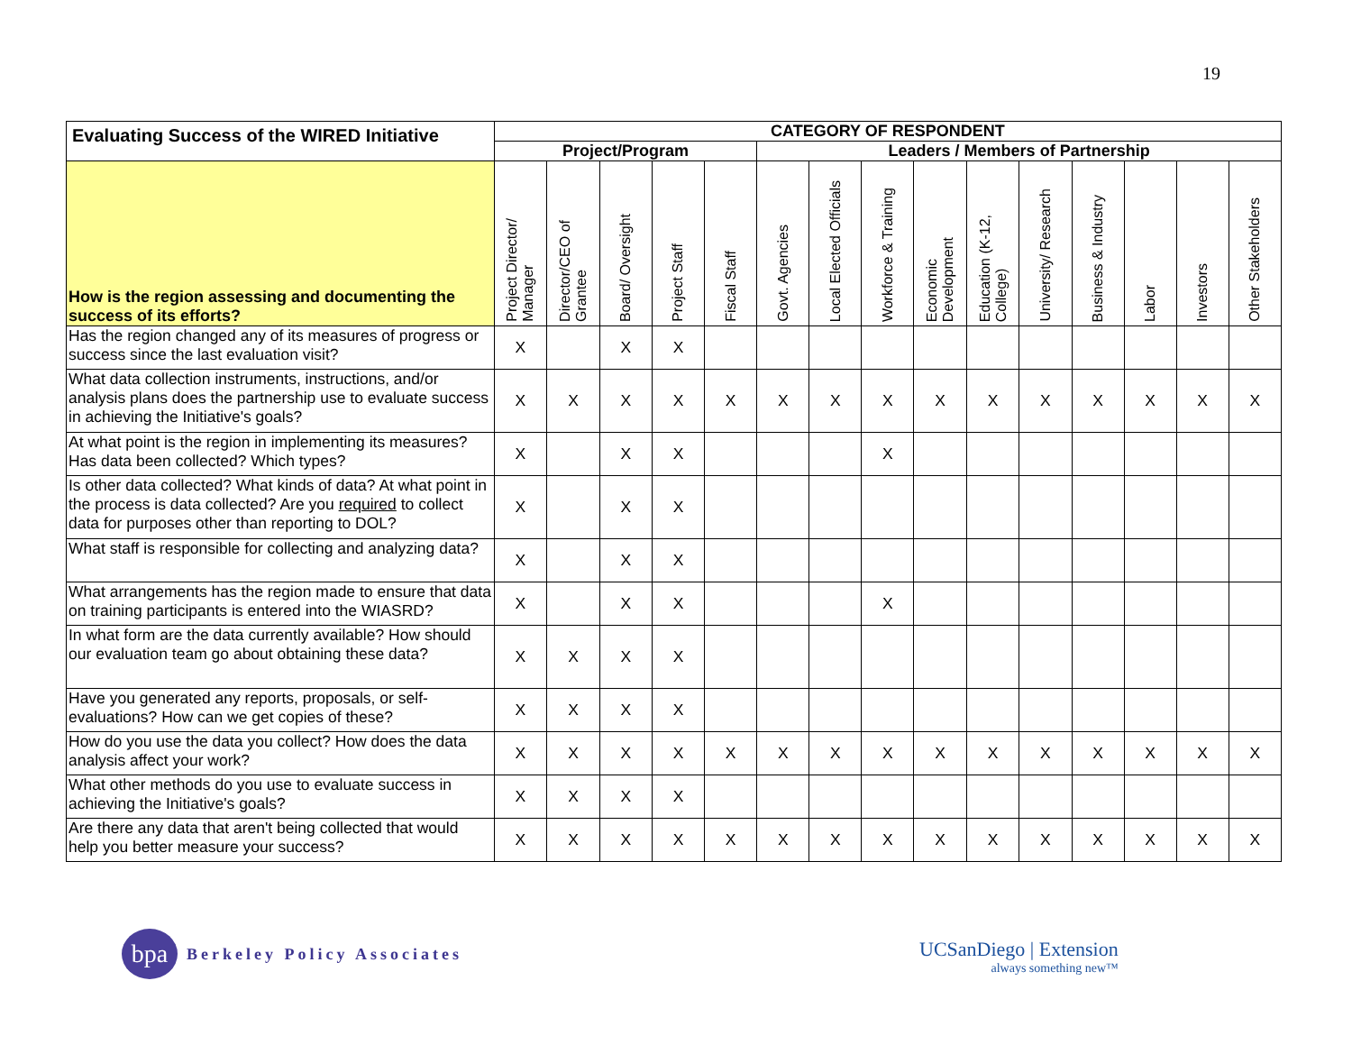19
| Evaluating Success of the WIRED Initiative | CATEGORY OF RESPONDENT | | | | | | | | | | | | | | |
| --- | --- | --- | --- | --- | --- | --- | --- | --- | --- | --- | --- | --- | --- | --- | --- |
| | Project/Program | | | | | Leaders / Members of Partnership | | | | | | | | | |
| How is the region assessing and documenting the success of its efforts? | Project Director/ Manager | Director/CEO of Grantee | Board/ Oversight | Project Staff | Fiscal Staff | Govt. Agencies | Local Elected Officials | Workforce & Training | Economic Development | Education (K-12, College) | University/ Research | Business & Industry | Labor | Investors | Other Stakeholders |
| Has the region changed any of its measures of progress or success since the last evaluation visit? | X | | X | X | | | | | | | | | | | |
| What data collection instruments, instructions, and/or analysis plans does the partnership use to evaluate success in achieving the Initiative's goals? | X | X | X | X | X | X | X | X | X | X | X | X | X | X | X |
| At what point is the region in implementing its measures? Has data been collected? Which types? | X | | X | X | | | | X | | | | | | | |
| Is other data collected? What kinds of data? At what point in the process is data collected? Are you required to collect data for purposes other than reporting to DOL? | X | | X | X | | | | | | | | | | | |
| What staff is responsible for collecting and analyzing data? | X | | X | X | | | | | | | | | | | |
| What arrangements has the region made to ensure that data on training participants is entered into the WIASRD? | X | | X | X | | | | X | | | | | | | |
| In what form are the data currently available? How should our evaluation team go about obtaining these data? | X | X | X | X | | | | | | | | | | | |
| Have you generated any reports, proposals, or self-evaluations? How can we get copies of these? | X | X | X | X | | | | | | | | | | | |
| How do you use the data you collect? How does the data analysis affect your work? | X | X | X | X | X | X | X | X | X | X | X | X | X | X | X |
| What other methods do you use to evaluate success in achieving the Initiative's goals? | X | X | X | X | | | | | | | | | | | |
| Are there any data that aren't being collected that would help you better measure your success? | X | X | X | X | X | X | X | X | X | X | X | X | X | X | X |
bpa
Berkeley Policy Associates
UCSanDiego | Extension
always something new™